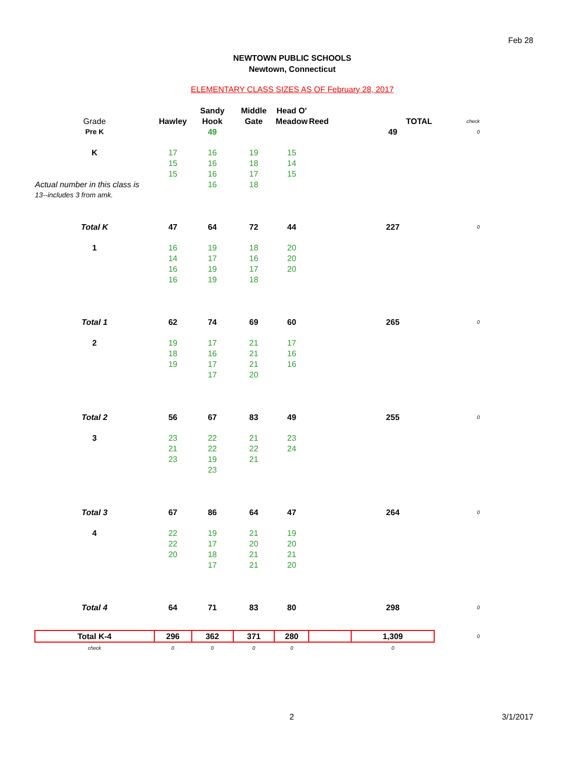Feb 28
NEWTOWN PUBLIC SCHOOLS
Newtown, Connecticut
ELEMENTARY CLASS SIZES AS OF February 28, 2017
| | | Sandy | Middle | Head O' | | | |
| --- | --- | --- | --- | --- | --- | --- | --- |
| Grade | Hawley | Hook | Gate | Meadow | Reed | TOTAL | check |
| Pre K | | 49 | | | | 49 | 0 |
| K | 17 | 16 | 19 | 15 | | | |
| | 15 | 16 | 18 | 14 | | | |
| | 15 | 16 | 17 | 15 | | | |
| Actual number in this class is | | 16 | 18 | | | | |
| 13--includes 3 from amk. | | | | | | | |
| Total K | 47 | 64 | 72 | 44 | | 227 | 0 |
| 1 | 16 | 19 | 18 | 20 | | | |
| | 14 | 17 | 16 | 20 | | | |
| | 16 | 19 | 17 | 20 | | | |
| | 16 | 19 | 18 | | | | |
| Total 1 | 62 | 74 | 69 | 60 | | 265 | 0 |
| 2 | 19 | 17 | 21 | 17 | | | |
| | 18 | 16 | 21 | 16 | | | |
| | 19 | 17 | 21 | 16 | | | |
| | | 17 | 20 | | | | |
| Total 2 | 56 | 67 | 83 | 49 | | 255 | 0 |
| 3 | 23 | 22 | 21 | 23 | | | |
| | 21 | 22 | 22 | 24 | | | |
| | 23 | 19 | 21 | | | | |
| | | 23 | | | | | |
| Total 3 | 67 | 86 | 64 | 47 | | 264 | 0 |
| 4 | 22 | 19 | 21 | 19 | | | |
| | 22 | 17 | 20 | 20 | | | |
| | 20 | 18 | 21 | 21 | | | |
| | | 17 | 21 | 20 | | | |
| Total 4 | 64 | 71 | 83 | 80 | | 298 | 0 |
| Total K-4 | 296 | 362 | 371 | 280 | | 1,309 | 0 |
| check | 0 | 0 | 0 | 0 | | 0 | |
2 3/1/2017